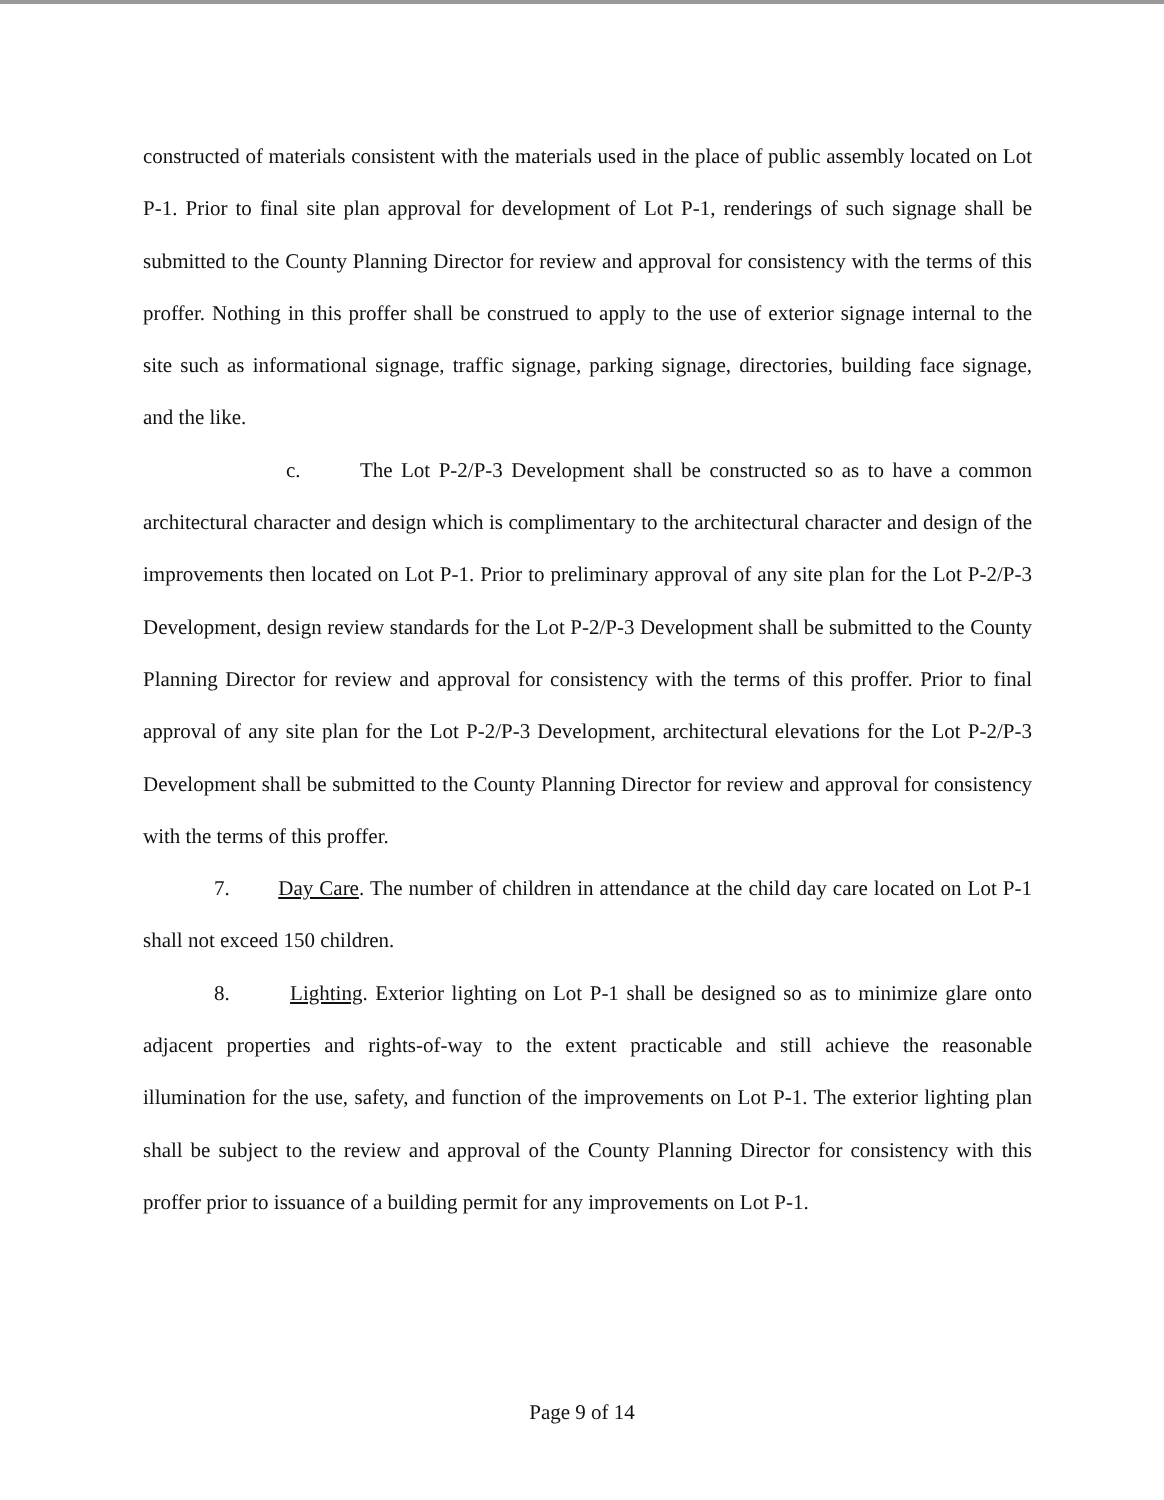constructed of materials consistent with the materials used in the place of public assembly located on Lot P-1. Prior to final site plan approval for development of Lot P-1, renderings of such signage shall be submitted to the County Planning Director for review and approval for consistency with the terms of this proffer. Nothing in this proffer shall be construed to apply to the use of exterior signage internal to the site such as informational signage, traffic signage, parking signage, directories, building face signage, and the like.
c. The Lot P-2/P-3 Development shall be constructed so as to have a common architectural character and design which is complimentary to the architectural character and design of the improvements then located on Lot P-1. Prior to preliminary approval of any site plan for the Lot P-2/P-3 Development, design review standards for the Lot P-2/P-3 Development shall be submitted to the County Planning Director for review and approval for consistency with the terms of this proffer. Prior to final approval of any site plan for the Lot P-2/P-3 Development, architectural elevations for the Lot P-2/P-3 Development shall be submitted to the County Planning Director for review and approval for consistency with the terms of this proffer.
7. Day Care. The number of children in attendance at the child day care located on Lot P-1 shall not exceed 150 children.
8. Lighting. Exterior lighting on Lot P-1 shall be designed so as to minimize glare onto adjacent properties and rights-of-way to the extent practicable and still achieve the reasonable illumination for the use, safety, and function of the improvements on Lot P-1. The exterior lighting plan shall be subject to the review and approval of the County Planning Director for consistency with this proffer prior to issuance of a building permit for any improvements on Lot P-1.
Page 9 of 14